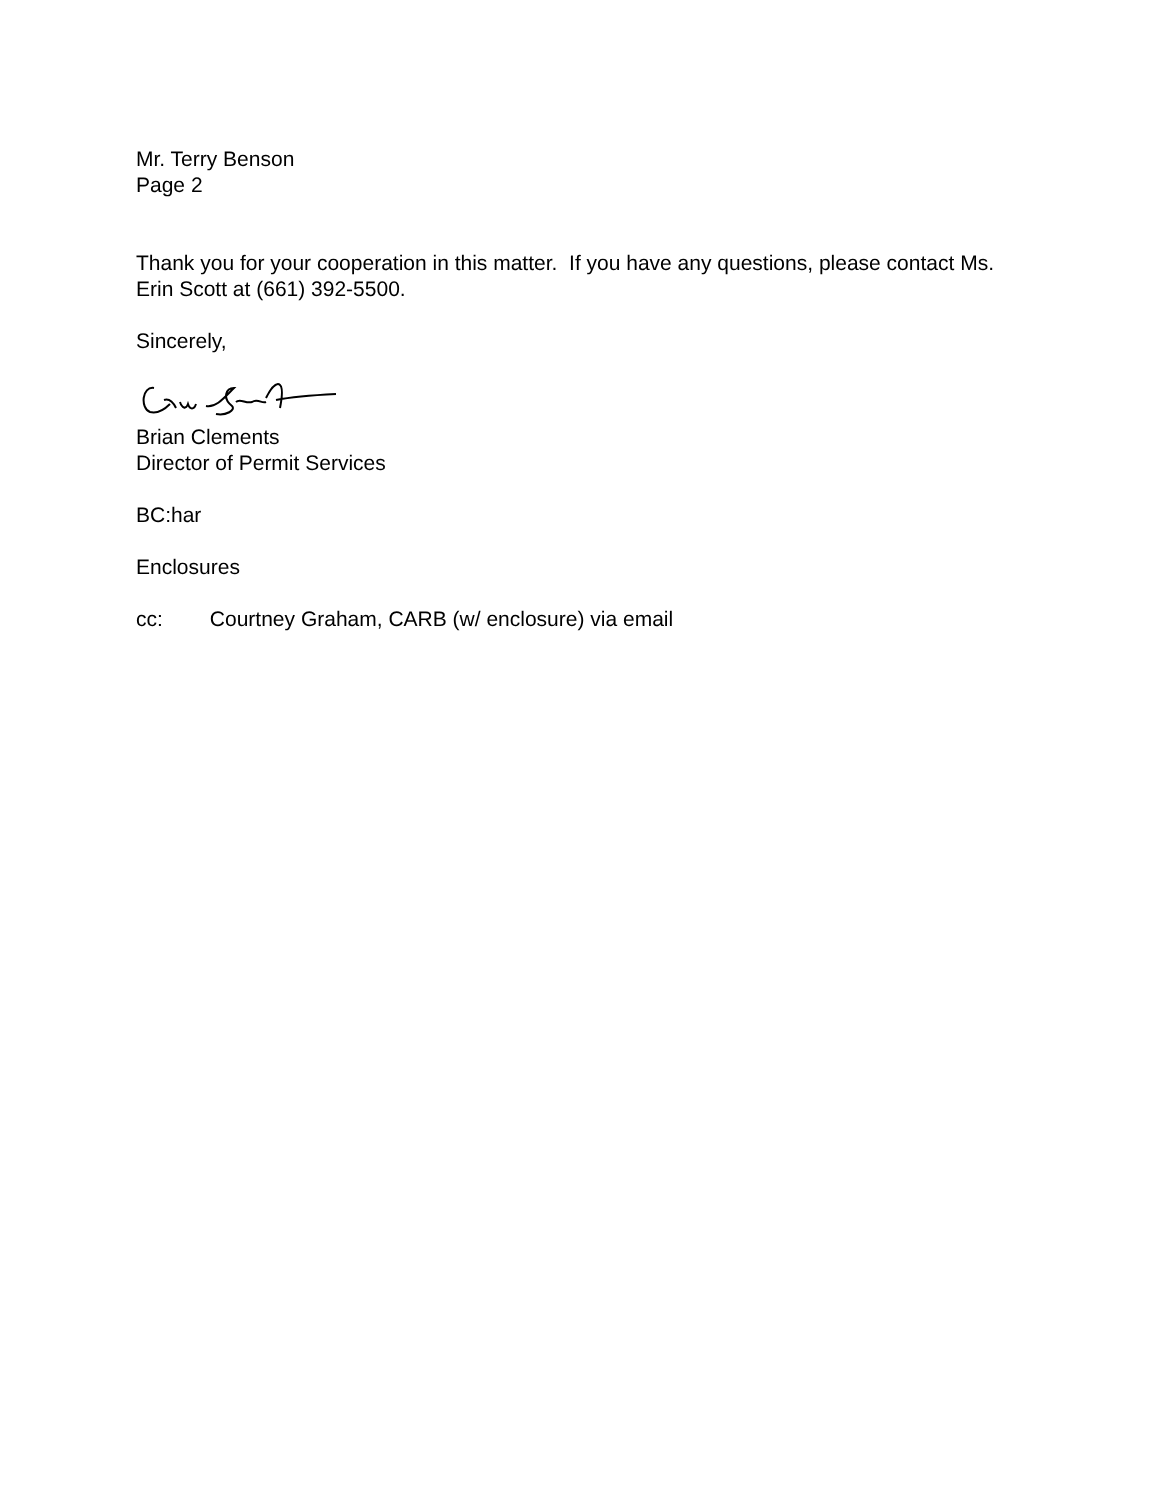Mr. Terry Benson
Page 2
Thank you for your cooperation in this matter. If you have any questions, please contact Ms. Erin Scott at (661) 392-5500.
Sincerely,
Brian Clements
Director of Permit Services
BC:har
Enclosures
cc: Courtney Graham, CARB (w/ enclosure) via email